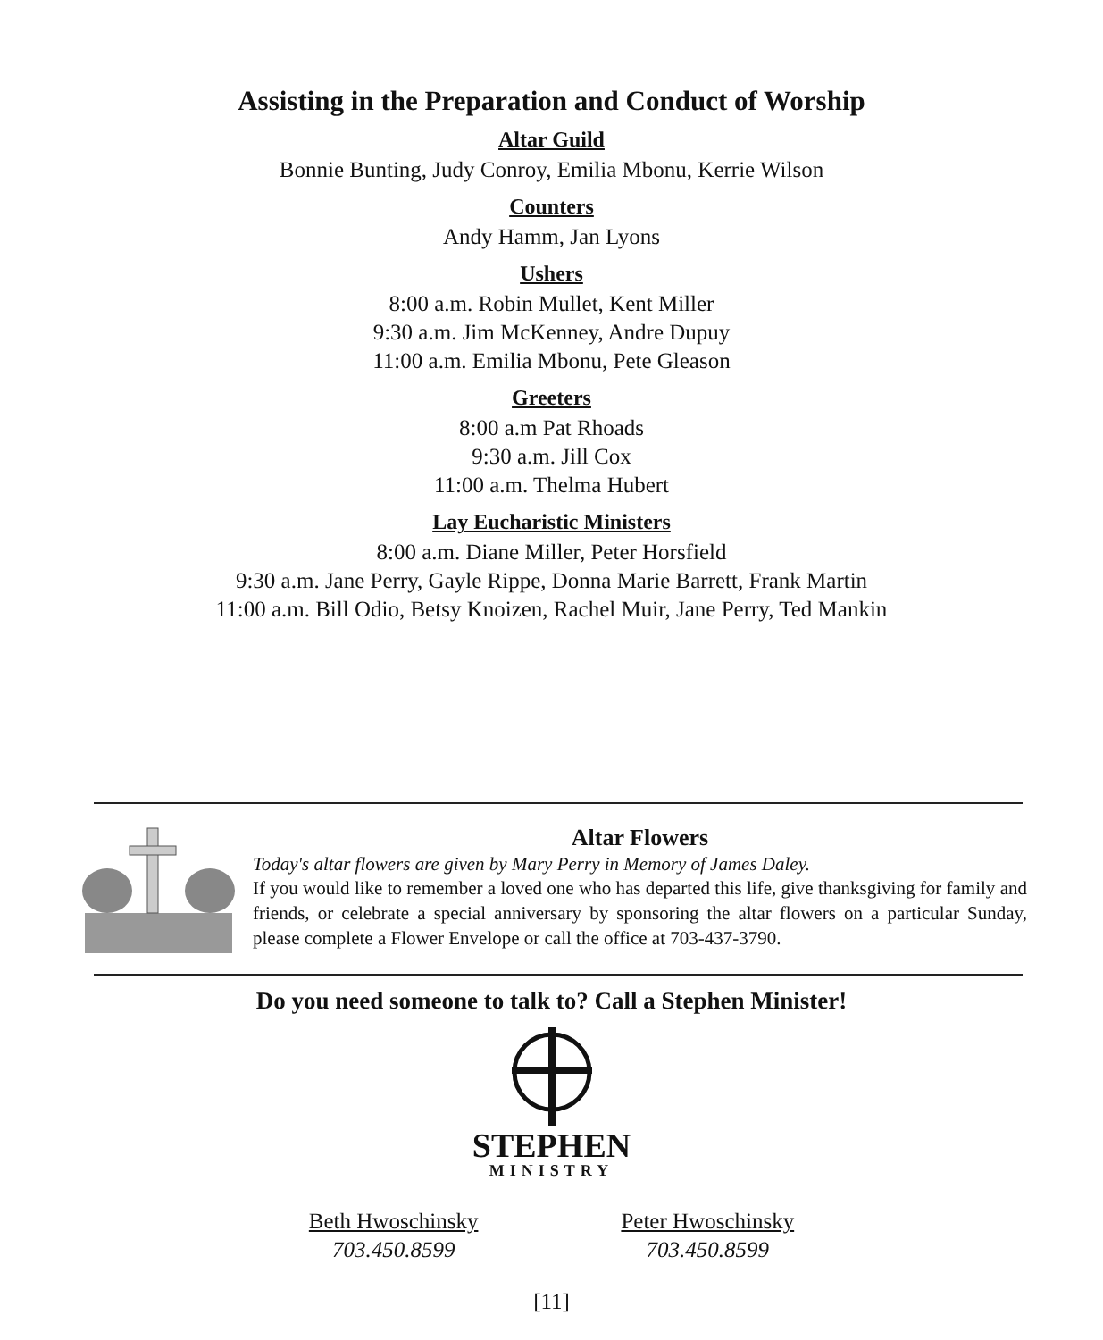Assisting in the Preparation and Conduct of Worship
Altar Guild
Bonnie Bunting, Judy Conroy, Emilia Mbonu, Kerrie Wilson
Counters
Andy Hamm, Jan Lyons
Ushers
8:00 a.m. Robin Mullet, Kent Miller
9:30 a.m. Jim McKenney, Andre Dupuy
11:00 a.m. Emilia Mbonu, Pete Gleason
Greeters
8:00 a.m Pat Rhoads
9:30 a.m. Jill Cox
11:00 a.m. Thelma Hubert
Lay Eucharistic Ministers
8:00 a.m. Diane Miller, Peter Horsfield
9:30 a.m. Jane Perry, Gayle Rippe, Donna Marie Barrett, Frank Martin
11:00 a.m. Bill Odio, Betsy Knoizen, Rachel Muir, Jane Perry, Ted Mankin
Altar Flowers
Today's altar flowers are given by Mary Perry in Memory of James Daley.
If you would like to remember a loved one who has departed this life, give thanksgiving for family and friends, or celebrate a special anniversary by sponsoring the altar flowers on a particular Sunday, please complete a Flower Envelope or call the office at 703-437-3790.
Do you need someone to talk to? Call a Stephen Minister!
STEPHEN
MINISTRY
Beth Hwoschinsky
703.450.8599
Peter Hwoschinsky
703.450.8599
[11]